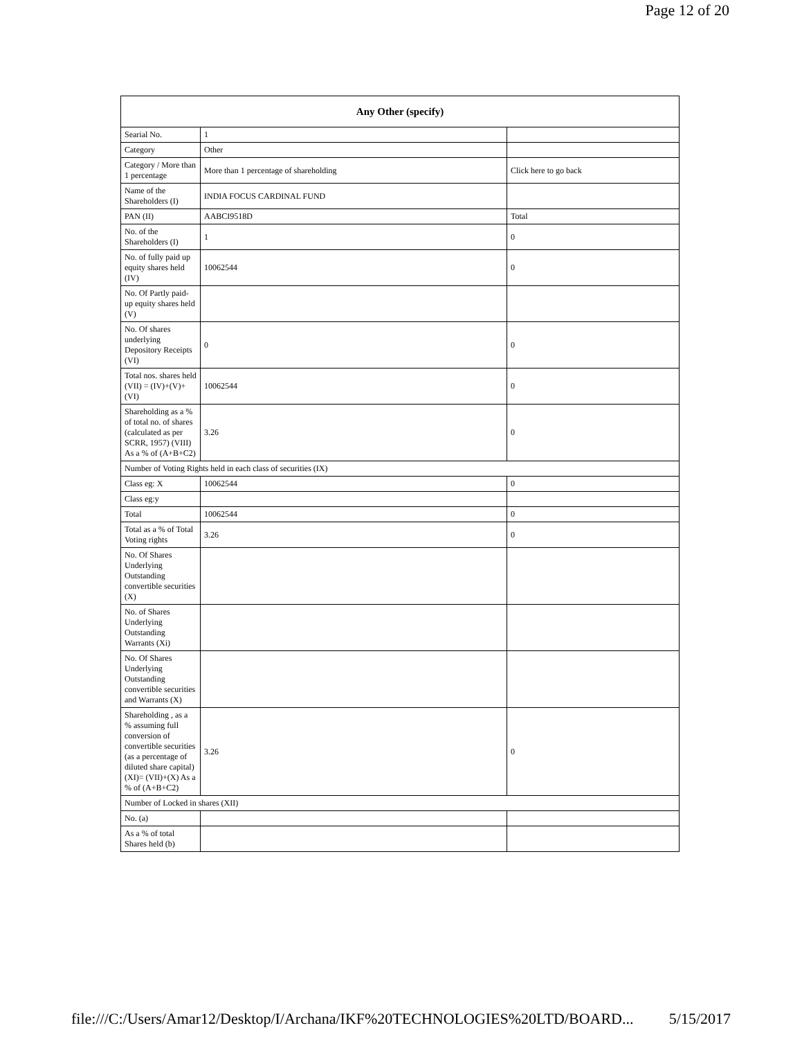Page 12 of 20
| Any Other (specify) | | |
| --- | --- | --- |
| Searial No. | 1 | |
| Category | Other | |
| Category / More than 1 percentage | More than 1 percentage of shareholding | Click here to go back |
| Name of the Shareholders (I) | INDIA FOCUS CARDINAL FUND | |
| PAN (II) | AABCI9518D | Total |
| No. of the Shareholders (I) | 1 | 0 |
| No. of fully paid up equity shares held (IV) | 10062544 | 0 |
| No. Of Partly paid-up equity shares held (V) | | |
| No. Of shares underlying Depository Receipts (VI) | 0 | 0 |
| Total nos. shares held (VII) = (IV)+(V)+ (VI) | 10062544 | 0 |
| Shareholding as a % of total no. of shares (calculated as per SCRR, 1957) (VIII) As a % of (A+B+C2) | 3.26 | 0 |
| Number of Voting Rights held in each class of securities (IX) | | |
| Class eg: X | 10062544 | 0 |
| Class eg:y | | |
| Total | 10062544 | 0 |
| Total as a % of Total Voting rights | 3.26 | 0 |
| No. Of Shares Underlying Outstanding convertible securities (X) | | |
| No. of Shares Underlying Outstanding Warrants (Xi) | | |
| No. Of Shares Underlying Outstanding convertible securities and Warrants (X) | | |
| Shareholding , as a % assuming full conversion of convertible securities (as a percentage of diluted share capital) (XI)= (VII)+(X) As a % of (A+B+C2) | 3.26 | 0 |
| Number of Locked in shares (XII) | | |
| No. (a) | | |
| As a % of total Shares held (b) | | |
file:///C:/Users/Amar12/Desktop/I/Archana/IKF%20TECHNOLOGIES%20LTD/BOARD... 5/15/2017